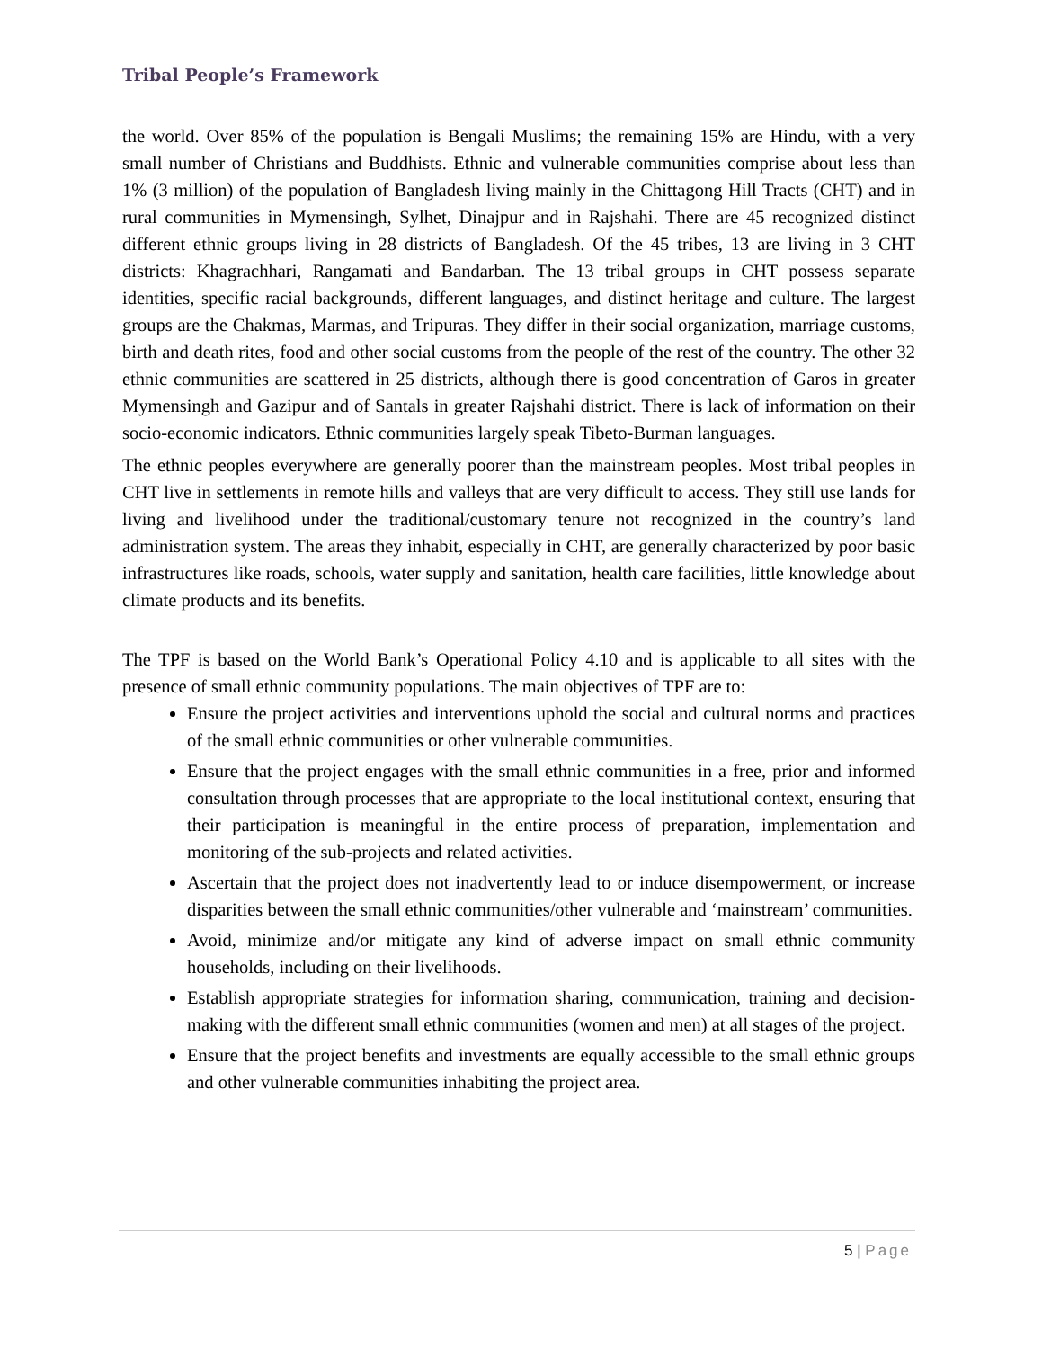Tribal People’s Framework
the world. Over 85% of the population is Bengali Muslims; the remaining 15% are Hindu, with a very small number of Christians and Buddhists. Ethnic and vulnerable communities comprise about less than 1% (3 million) of the population of Bangladesh living mainly in the Chittagong Hill Tracts (CHT) and in rural communities in Mymensingh, Sylhet, Dinajpur and in Rajshahi. There are 45 recognized distinct different ethnic groups living in 28 districts of Bangladesh. Of the 45 tribes, 13 are living in 3 CHT districts: Khagrachhari, Rangamati and Bandarban. The 13 tribal groups in CHT possess separate identities, specific racial backgrounds, different languages, and distinct heritage and culture. The largest groups are the Chakmas, Marmas, and Tripuras. They differ in their social organization, marriage customs, birth and death rites, food and other social customs from the people of the rest of the country. The other 32 ethnic communities are scattered in 25 districts, although there is good concentration of Garos in greater Mymensingh and Gazipur and of Santals in greater Rajshahi district. There is lack of information on their socio-economic indicators. Ethnic communities largely speak Tibeto-Burman languages.
The ethnic peoples everywhere are generally poorer than the mainstream peoples. Most tribal peoples in CHT live in settlements in remote hills and valleys that are very difficult to access. They still use lands for living and livelihood under the traditional/customary tenure not recognized in the country’s land administration system. The areas they inhabit, especially in CHT, are generally characterized by poor basic infrastructures like roads, schools, water supply and sanitation, health care facilities, little knowledge about climate products and its benefits.
The TPF is based on the World Bank’s Operational Policy 4.10 and is applicable to all sites with the presence of small ethnic community populations. The main objectives of TPF are to:
Ensure the project activities and interventions uphold the social and cultural norms and practices of the small ethnic communities or other vulnerable communities.
Ensure that the project engages with the small ethnic communities in a free, prior and informed consultation through processes that are appropriate to the local institutional context, ensuring that their participation is meaningful in the entire process of preparation, implementation and monitoring of the sub-projects and related activities.
Ascertain that the project does not inadvertently lead to or induce disempowerment, or increase disparities between the small ethnic communities/other vulnerable and ‘mainstream’ communities.
Avoid, minimize and/or mitigate any kind of adverse impact on small ethnic community households, including on their livelihoods.
Establish appropriate strategies for information sharing, communication, training and decision-making with the different small ethnic communities (women and men) at all stages of the project.
Ensure that the project benefits and investments are equally accessible to the small ethnic groups and other vulnerable communities inhabiting the project area.
5 | Page